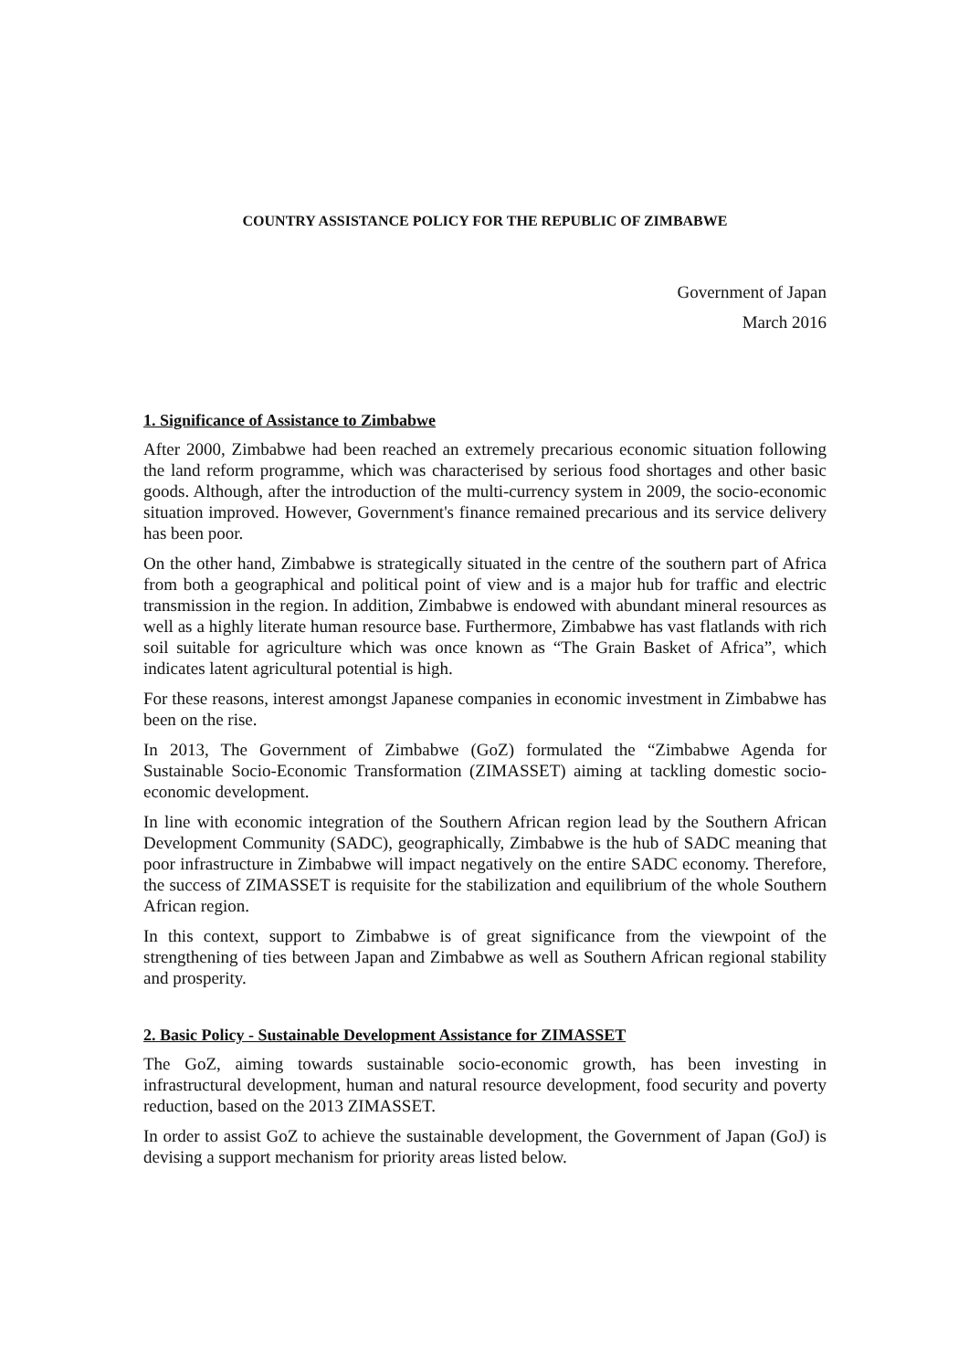COUNTRY ASSISTANCE POLICY FOR THE REPUBLIC OF ZIMBABWE
Government of Japan
March 2016
1. Significance of Assistance to Zimbabwe
After 2000, Zimbabwe had been reached an extremely precarious economic situation following the land reform programme, which was characterised by serious food shortages and other basic goods. Although, after the introduction of the multi-currency system in 2009, the socio-economic situation improved. However, Government's finance remained precarious and its service delivery has been poor.
On the other hand, Zimbabwe is strategically situated in the centre of the southern part of Africa from both a geographical and political point of view and is a major hub for traffic and electric transmission in the region. In addition, Zimbabwe is endowed with abundant mineral resources as well as a highly literate human resource base. Furthermore, Zimbabwe has vast flatlands with rich soil suitable for agriculture which was once known as “The Grain Basket of Africa”, which indicates latent agricultural potential is high.
For these reasons, interest amongst Japanese companies in economic investment in Zimbabwe has been on the rise.
In 2013, The Government of Zimbabwe (GoZ) formulated the “Zimbabwe Agenda for Sustainable Socio-Economic Transformation (ZIMASSET) aiming at tackling domestic socio-economic development.
In line with economic integration of the Southern African region lead by the Southern African Development Community (SADC), geographically, Zimbabwe is the hub of SADC meaning that poor infrastructure in Zimbabwe will impact negatively on the entire SADC economy. Therefore, the success of ZIMASSET is requisite for the stabilization and equilibrium of the whole Southern African region.
In this context, support to Zimbabwe is of great significance from the viewpoint of the strengthening of ties between Japan and Zimbabwe as well as Southern African regional stability and prosperity.
2. Basic Policy - Sustainable Development Assistance for ZIMASSET
The GoZ, aiming towards sustainable socio-economic growth, has been investing in infrastructural development, human and natural resource development, food security and poverty reduction, based on the 2013 ZIMASSET.
In order to assist GoZ to achieve the sustainable development, the Government of Japan (GoJ) is devising a support mechanism for priority areas listed below.